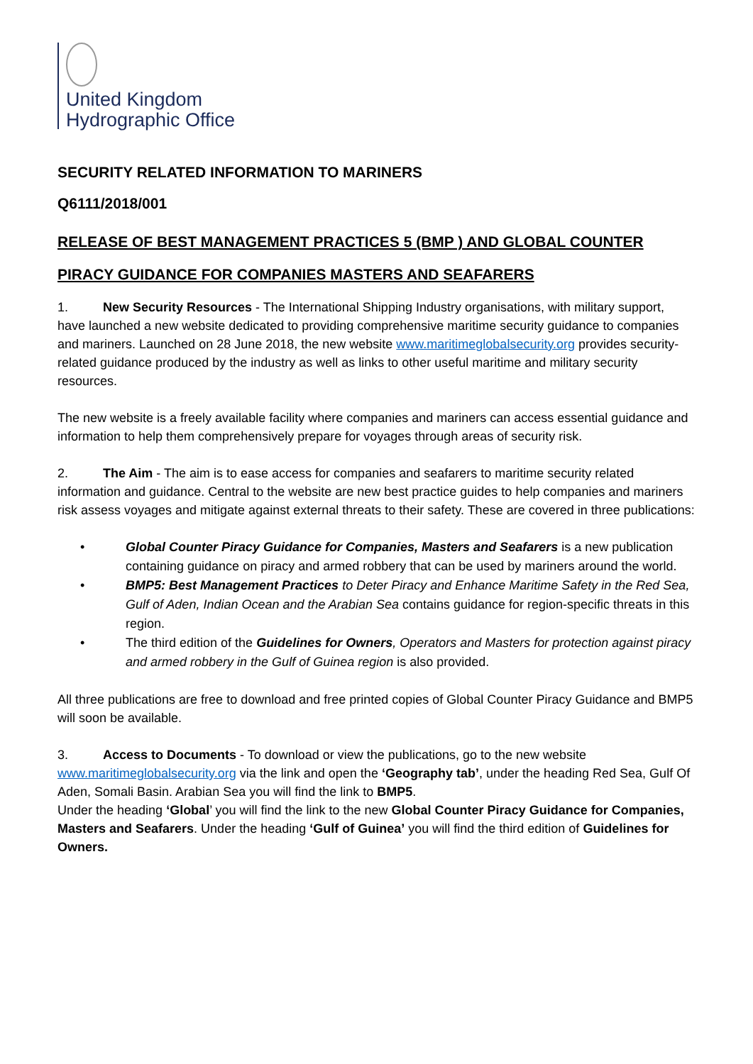United Kingdom
Hydrographic Office
SECURITY RELATED INFORMATION TO MARINERS
Q6111/2018/001
RELEASE OF BEST MANAGEMENT PRACTICES 5 (BMP ) AND GLOBAL COUNTER PIRACY GUIDANCE FOR COMPANIES MASTERS AND SEAFARERS
1. New Security Resources - The International Shipping Industry organisations, with military support, have launched a new website dedicated to providing comprehensive maritime security guidance to companies and mariners. Launched on 28 June 2018, the new website www.maritimeglobalsecurity.org provides security-related guidance produced by the industry as well as links to other useful maritime and military security resources.
The new website is a freely available facility where companies and mariners can access essential guidance and information to help them comprehensively prepare for voyages through areas of security risk.
2. The Aim - The aim is to ease access for companies and seafarers to maritime security related information and guidance. Central to the website are new best practice guides to help companies and mariners risk assess voyages and mitigate against external threats to their safety. These are covered in three publications:
• Global Counter Piracy Guidance for Companies, Masters and Seafarers is a new publication containing guidance on piracy and armed robbery that can be used by mariners around the world.
• BMP5: Best Management Practices to Deter Piracy and Enhance Maritime Safety in the Red Sea, Gulf of Aden, Indian Ocean and the Arabian Sea contains guidance for region-specific threats in this region.
• The third edition of the Guidelines for Owners, Operators and Masters for protection against piracy and armed robbery in the Gulf of Guinea region is also provided.
All three publications are free to download and free printed copies of Global Counter Piracy Guidance and BMP5 will soon be available.
3. Access to Documents - To download or view the publications, go to the new website www.maritimeglobalsecurity.org via the link and open the ‘Geography tab’, under the heading Red Sea, Gulf Of Aden, Somali Basin. Arabian Sea you will find the link to BMP5.
Under the heading ‘Global’ you will find the link to the new Global Counter Piracy Guidance for Companies, Masters and Seafarers. Under the heading ‘Gulf of Guinea’ you will find the third edition of Guidelines for Owners.